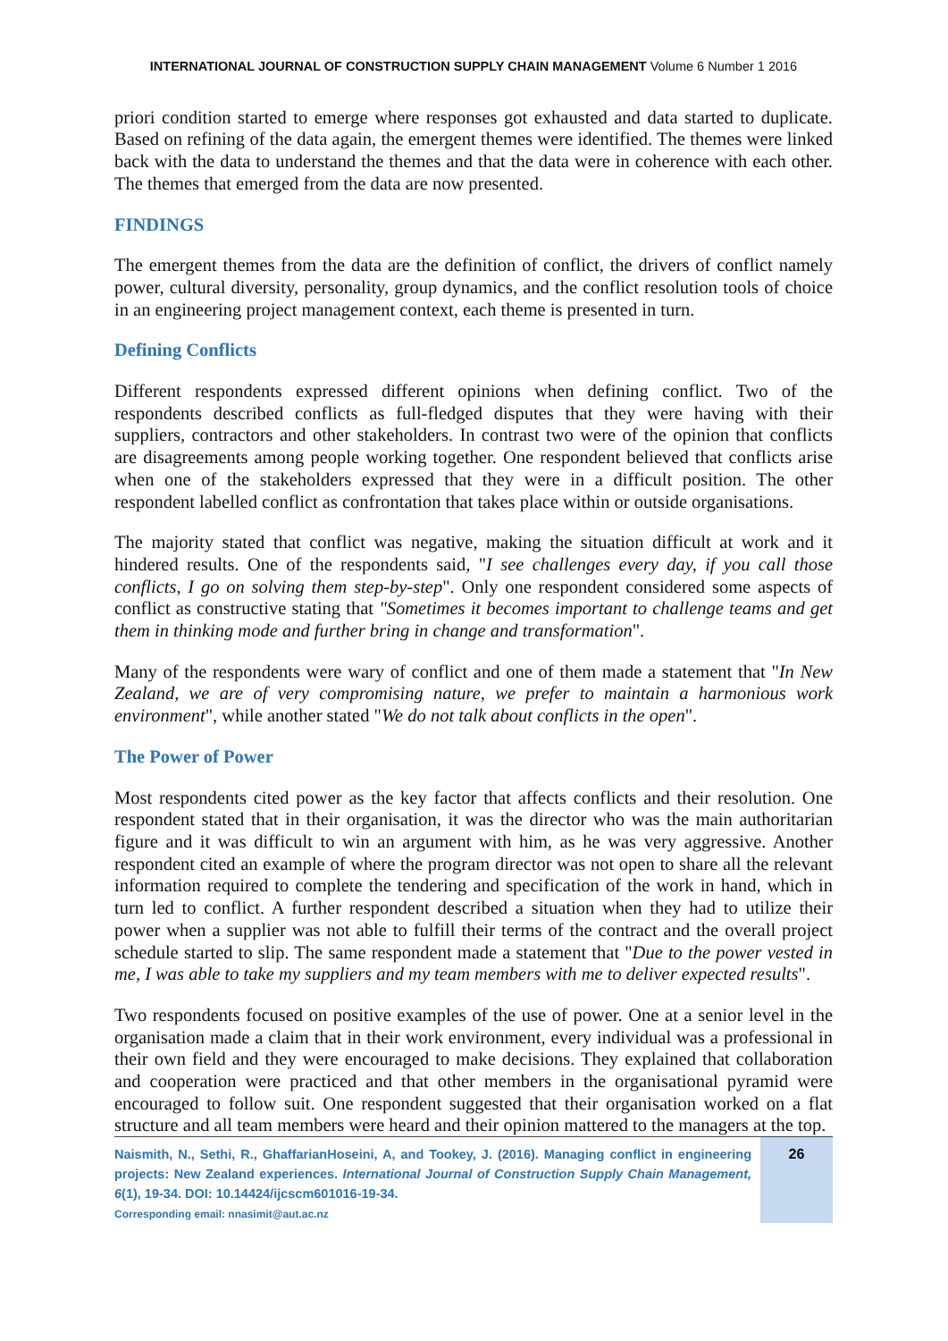INTERNATIONAL JOURNAL OF CONSTRUCTION SUPPLY CHAIN MANAGEMENT Volume 6 Number 1 2016
priori condition started to emerge where responses got exhausted and data started to duplicate. Based on refining of the data again, the emergent themes were identified. The themes were linked back with the data to understand the themes and that the data were in coherence with each other. The themes that emerged from the data are now presented.
FINDINGS
The emergent themes from the data are the definition of conflict, the drivers of conflict namely power, cultural diversity, personality, group dynamics, and the conflict resolution tools of choice in an engineering project management context, each theme is presented in turn.
Defining Conflicts
Different respondents expressed different opinions when defining conflict. Two of the respondents described conflicts as full-fledged disputes that they were having with their suppliers, contractors and other stakeholders. In contrast two were of the opinion that conflicts are disagreements among people working together. One respondent believed that conflicts arise when one of the stakeholders expressed that they were in a difficult position. The other respondent labelled conflict as confrontation that takes place within or outside organisations.
The majority stated that conflict was negative, making the situation difficult at work and it hindered results. One of the respondents said, "I see challenges every day, if you call those conflicts, I go on solving them step-by-step". Only one respondent considered some aspects of conflict as constructive stating that "Sometimes it becomes important to challenge teams and get them in thinking mode and further bring in change and transformation".
Many of the respondents were wary of conflict and one of them made a statement that "In New Zealand, we are of very compromising nature, we prefer to maintain a harmonious work environment", while another stated "We do not talk about conflicts in the open".
The Power of Power
Most respondents cited power as the key factor that affects conflicts and their resolution. One respondent stated that in their organisation, it was the director who was the main authoritarian figure and it was difficult to win an argument with him, as he was very aggressive. Another respondent cited an example of where the program director was not open to share all the relevant information required to complete the tendering and specification of the work in hand, which in turn led to conflict. A further respondent described a situation when they had to utilize their power when a supplier was not able to fulfill their terms of the contract and the overall project schedule started to slip. The same respondent made a statement that "Due to the power vested in me, I was able to take my suppliers and my team members with me to deliver expected results".
Two respondents focused on positive examples of the use of power. One at a senior level in the organisation made a claim that in their work environment, every individual was a professional in their own field and they were encouraged to make decisions. They explained that collaboration and cooperation were practiced and that other members in the organisational pyramid were encouraged to follow suit. One respondent suggested that their organisation worked on a flat structure and all team members were heard and their opinion mattered to the managers at the top.
Naismith, N., Sethi, R., GhaffarianHoseini, A, and Tookey, J. (2016). Managing conflict in engineering projects: New Zealand experiences. International Journal of Construction Supply Chain Management, 6(1), 19-34. DOI: 10.14424/ijcscm601016-19-34.
Corresponding email: nnasimit@aut.ac.nz
26